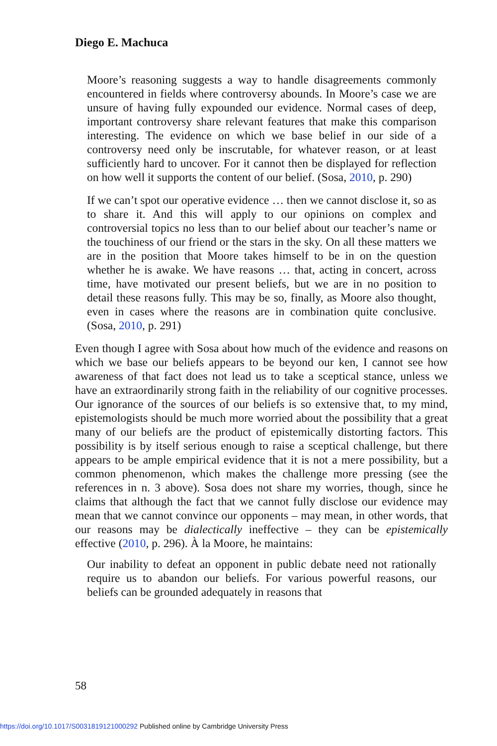Diego E. Machuca
Moore’s reasoning suggests a way to handle disagreements commonly encountered in fields where controversy abounds. In Moore’s case we are unsure of having fully expounded our evidence. Normal cases of deep, important controversy share relevant features that make this comparison interesting. The evidence on which we base belief in our side of a controversy need only be inscrutable, for whatever reason, or at least sufficiently hard to uncover. For it cannot then be displayed for reflection on how well it supports the content of our belief. (Sosa, 2010, p. 290)
If we can’t spot our operative evidence … then we cannot disclose it, so as to share it. And this will apply to our opinions on complex and controversial topics no less than to our belief about our teacher’s name or the touchiness of our friend or the stars in the sky. On all these matters we are in the position that Moore takes himself to be in on the question whether he is awake. We have reasons … that, acting in concert, across time, have motivated our present beliefs, but we are in no position to detail these reasons fully. This may be so, finally, as Moore also thought, even in cases where the reasons are in combination quite conclusive. (Sosa, 2010, p. 291)
Even though I agree with Sosa about how much of the evidence and reasons on which we base our beliefs appears to be beyond our ken, I cannot see how awareness of that fact does not lead us to take a sceptical stance, unless we have an extraordinarily strong faith in the reliability of our cognitive processes. Our ignorance of the sources of our beliefs is so extensive that, to my mind, epistemologists should be much more worried about the possibility that a great many of our beliefs are the product of epistemically distorting factors. This possibility is by itself serious enough to raise a sceptical challenge, but there appears to be ample empirical evidence that it is not a mere possibility, but a common phenomenon, which makes the challenge more pressing (see the references in n. 3 above). Sosa does not share my worries, though, since he claims that although the fact that we cannot fully disclose our evidence may mean that we cannot convince our opponents – may mean, in other words, that our reasons may be dialectically ineffective – they can be epistemically effective (2010, p. 296). À la Moore, he maintains:
Our inability to defeat an opponent in public debate need not rationally require us to abandon our beliefs. For various powerful reasons, our beliefs can be grounded adequately in reasons that
58
https://doi.org/10.1017/S0031819121000292 Published online by Cambridge University Press